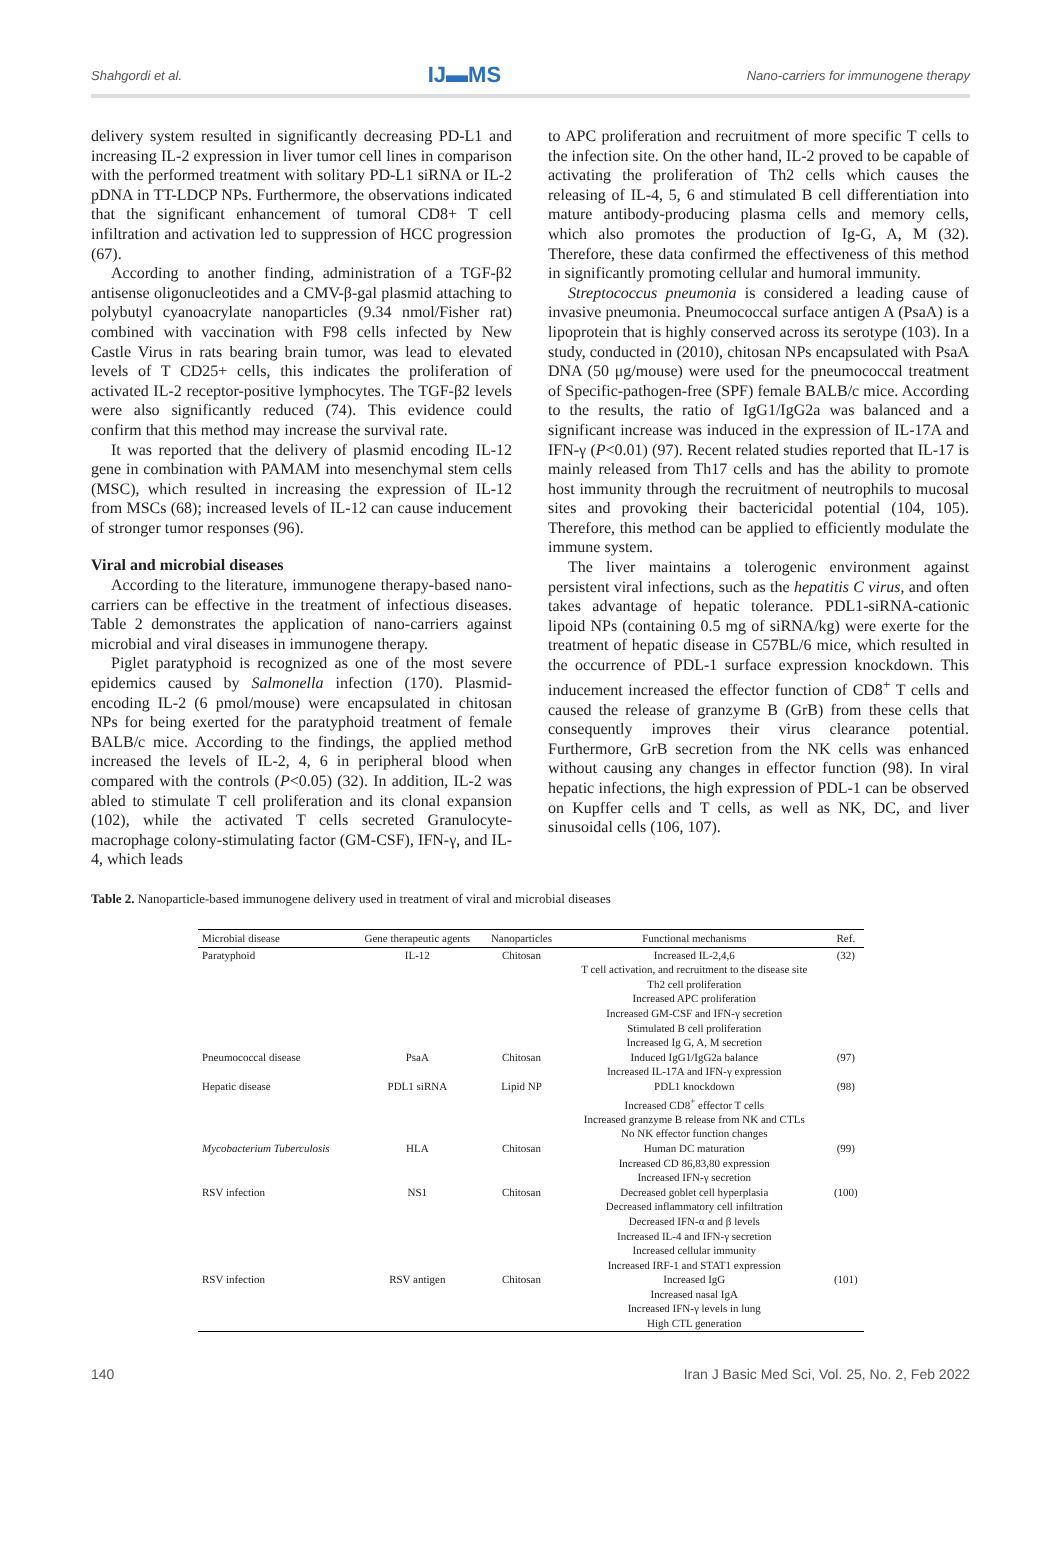Shahgordi et al. IJ▬MS Nano-carriers for immunogene therapy
delivery system resulted in significantly decreasing PD-L1 and increasing IL-2 expression in liver tumor cell lines in comparison with the performed treatment with solitary PD-L1 siRNA or IL-2 pDNA in TT-LDCP NPs. Furthermore, the observations indicated that the significant enhancement of tumoral CD8+ T cell infiltration and activation led to suppression of HCC progression (67).
According to another finding, administration of a TGF-β2 antisense oligonucleotides and a CMV-β-gal plasmid attaching to polybutyl cyanoacrylate nanoparticles (9.34 nmol/Fisher rat) combined with vaccination with F98 cells infected by New Castle Virus in rats bearing brain tumor, was lead to elevated levels of T CD25+ cells, this indicates the proliferation of activated IL-2 receptor-positive lymphocytes. The TGF-β2 levels were also significantly reduced (74). This evidence could confirm that this method may increase the survival rate.
It was reported that the delivery of plasmid encoding IL-12 gene in combination with PAMAM into mesenchymal stem cells (MSC), which resulted in increasing the expression of IL-12 from MSCs (68); increased levels of IL-12 can cause inducement of stronger tumor responses (96).
Viral and microbial diseases
According to the literature, immunogene therapy-based nano-carriers can be effective in the treatment of infectious diseases. Table 2 demonstrates the application of nano-carriers against microbial and viral diseases in immunogene therapy.
Piglet paratyphoid is recognized as one of the most severe epidemics caused by Salmonella infection (170). Plasmid-encoding IL-2 (6 pmol/mouse) were encapsulated in chitosan NPs for being exerted for the paratyphoid treatment of female BALB/c mice. According to the findings, the applied method increased the levels of IL-2, 4, 6 in peripheral blood when compared with the controls (P<0.05) (32). In addition, IL-2 was abled to stimulate T cell proliferation and its clonal expansion (102), while the activated T cells secreted Granulocyte-macrophage colony-stimulating factor (GM-CSF), IFN-γ, and IL-4, which leads
to APC proliferation and recruitment of more specific T cells to the infection site. On the other hand, IL-2 proved to be capable of activating the proliferation of Th2 cells which causes the releasing of IL-4, 5, 6 and stimulated B cell differentiation into mature antibody-producing plasma cells and memory cells, which also promotes the production of Ig-G, A, M (32). Therefore, these data confirmed the effectiveness of this method in significantly promoting cellular and humoral immunity.
Streptococcus pneumonia is considered a leading cause of invasive pneumonia. Pneumococcal surface antigen A (PsaA) is a lipoprotein that is highly conserved across its serotype (103). In a study, conducted in (2010), chitosan NPs encapsulated with PsaA DNA (50 μg/mouse) were used for the pneumococcal treatment of Specific-pathogen-free (SPF) female BALB/c mice. According to the results, the ratio of IgG1/IgG2a was balanced and a significant increase was induced in the expression of IL-17A and IFN-γ (P<0.01) (97). Recent related studies reported that IL-17 is mainly released from Th17 cells and has the ability to promote host immunity through the recruitment of neutrophils to mucosal sites and provoking their bactericidal potential (104, 105). Therefore, this method can be applied to efficiently modulate the immune system.
The liver maintains a tolerogenic environment against persistent viral infections, such as the hepatitis C virus, and often takes advantage of hepatic tolerance. PDL1-siRNA-cationic lipoid NPs (containing 0.5 mg of siRNA/kg) were exerte for the treatment of hepatic disease in C57BL/6 mice, which resulted in the occurrence of PDL-1 surface expression knockdown. This inducement increased the effector function of CD8<sup>+</sup> T cells and caused the release of granzyme B (GrB) from these cells that consequently improves their virus clearance potential. Furthermore, GrB secretion from the NK cells was enhanced without causing any changes in effector function (98). In viral hepatic infections, the high expression of PDL-1 can be observed on Kupffer cells and T cells, as well as NK, DC, and liver sinusoidal cells (106, 107).
Table 2. Nanoparticle-based immunogene delivery used in treatment of viral and microbial diseases
| Microbial disease | Gene therapeutic agents | Nanoparticles | Functional mechanisms | Ref. |
| --- | --- | --- | --- | --- |
| Paratyphoid | IL-12 | Chitosan | Increased IL-2,4,6 T cell activation, and recruitment to the disease site Th2 cell proliferation Increased APC proliferation Increased GM-CSF and IFN-γ secretion Stimulated B cell proliferation Increased Ig G, A, M secretion | (32) |
| Pneumococcal disease | PsaA | Chitosan | Induced IgG1/IgG2a balance Increased IL-17A and IFN-γ expression | (97) |
| Hepatic disease | PDL1 siRNA | Lipid NP | PDL1 knockdown Increased CD8<sup>+</sup> effector T cells Increased granzyme B release from NK and CTLs No NK effector function changes | (98) |
| Mycobacterium Tuberculosis | HLA | Chitosan | Human DC maturation Increased CD 86,83,80 expression Increased IFN-γ secretion | (99) |
| RSV infection | NS1 | Chitosan | Decreased goblet cell hyperplasia Decreased inflammatory cell infiltration Decreased IFN-α and β levels Increased IL-4 and IFN-γ secretion Increased cellular immunity Increased IRF-1 and STAT1 expression | (100) |
| RSV infection | RSV antigen | Chitosan | Increased IgG Increased nasal IgA Increased IFN-γ levels in lung High CTL generation | (101) |
140 Iran J Basic Med Sci, Vol. 25, No. 2, Feb 2022